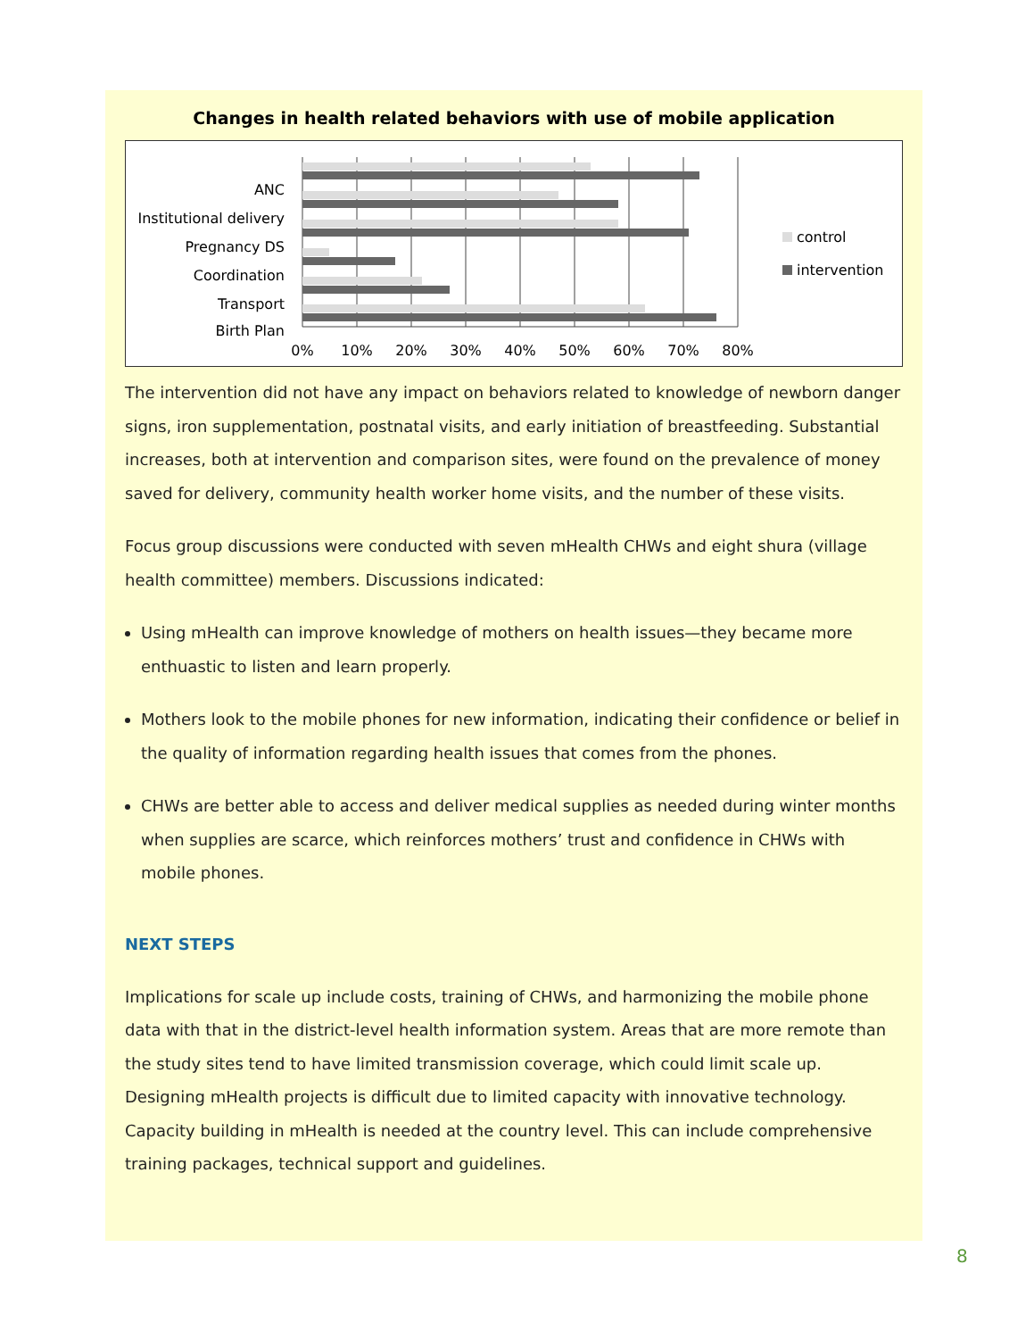Changes in health related behaviors with use of mobile application
ANC
Institutional delivery
Pregnancy DS
Coordination
Transport
Birth Plan
0%
10%
20%
30%
40%
50%
60%
70%
80%
control
intervention
The intervention did not have any impact on behaviors related to knowledge of newborn danger signs, iron supplementation, postnatal visits, and early initiation of breastfeeding. Substantial increases, both at intervention and comparison sites, were found on the prevalence of money saved for delivery, community health worker home visits, and the number of these visits.
Focus group discussions were conducted with seven mHealth CHWs and eight shura (village health committee) members. Discussions indicated:
Using mHealth can improve knowledge of mothers on health issues—they became more enthuastic to listen and learn properly.
Mothers look to the mobile phones for new information, indicating their confidence or belief in the quality of information regarding health issues that comes from the phones.
CHWs are better able to access and deliver medical supplies as needed during winter months when supplies are scarce, which reinforces mothers’ trust and confidence in CHWs with mobile phones.
NEXT STEPS
Implications for scale up include costs, training of CHWs, and harmonizing the mobile phone data with that in the district-level health information system. Areas that are more remote than the study sites tend to have limited transmission coverage, which could limit scale up. Designing mHealth projects is difficult due to limited capacity with innovative technology. Capacity building in mHealth is needed at the country level. This can include comprehensive training packages, technical support and guidelines.
8